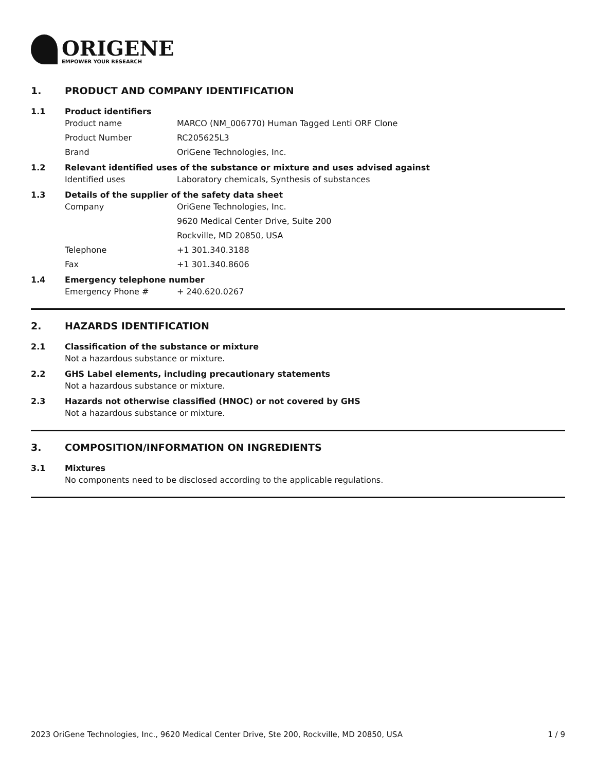ORIGENE
EMPOWER YOUR RESEARCH
1. PRODUCT AND COMPANY IDENTIFICATION
1.1 Product identifiers
Product name MARCO (NM_006770) Human Tagged Lenti ORF Clone
Product Number RC205625L3
Brand OriGene Technologies, Inc.
1.2 Relevant identified uses of the substance or mixture and uses advised against
Identified uses Laboratory chemicals, Synthesis of substances
1.3 Details of the supplier of the safety data sheet
Company OriGene Technologies, Inc.
9620 Medical Center Drive, Suite 200
Rockville, MD 20850, USA
Telephone +1 301.340.3188
Fax +1 301.340.8606
1.4 Emergency telephone number
Emergency Phone # + 240.620.0267
2. HAZARDS IDENTIFICATION
2.1 Classification of the substance or mixture
Not a hazardous substance or mixture.
2.2 GHS Label elements, including precautionary statements
Not a hazardous substance or mixture.
2.3 Hazards not otherwise classified (HNOC) or not covered by GHS
Not a hazardous substance or mixture.
3. COMPOSITION/INFORMATION ON INGREDIENTS
3.1 Mixtures
No components need to be disclosed according to the applicable regulations.
2023 OriGene Technologies, Inc., 9620 Medical Center Drive, Ste 200, Rockville, MD 20850, USA 1 / 9